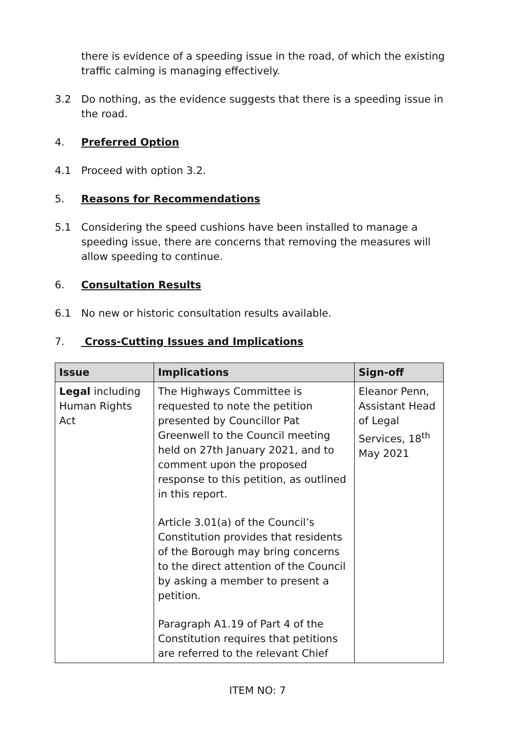there is evidence of a speeding issue in the road, of which the existing traffic calming is managing effectively.
3.2 Do nothing, as the evidence suggests that there is a speeding issue in the road.
4. Preferred Option
4.1 Proceed with option 3.2.
5. Reasons for Recommendations
5.1 Considering the speed cushions have been installed to manage a speeding issue, there are concerns that removing the measures will allow speeding to continue.
6. Consultation Results
6.1 No new or historic consultation results available.
7. Cross-Cutting Issues and Implications
| Issue | Implications | Sign-off |
| --- | --- | --- |
| Legal including Human Rights Act | The Highways Committee is requested to note the petition presented by Councillor Pat Greenwell to the Council meeting held on 27th January 2021, and to comment upon the proposed response to this petition, as outlined in this report. Article 3.01(a) of the Council’s Constitution provides that residents of the Borough may bring concerns to the direct attention of the Council by asking a member to present a petition. Paragraph A1.19 of Part 4 of the Constitution requires that petitions are referred to the relevant Chief | Eleanor Penn, Assistant Head of Legal Services, 18<sup>th</sup> May 2021 |
ITEM NO: 7